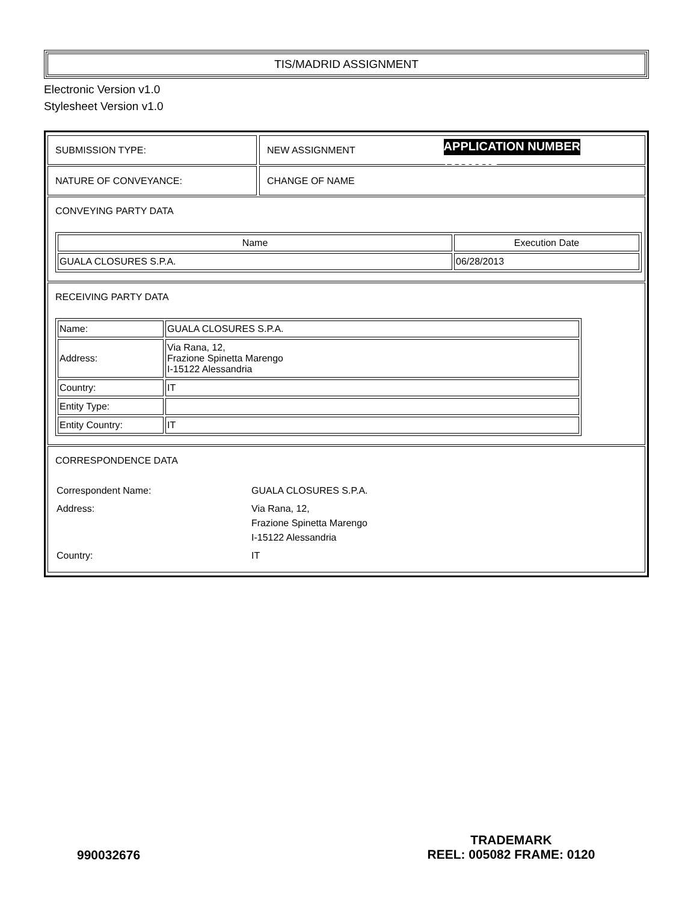TIS/MADRID ASSIGNMENT
Electronic Version v1.0
Stylesheet Version v1.0
SUBMISSION TYPE: NEW ASSIGNMENT APPLICATION NUMBER
79088361
NATURE OF CONVEYANCE: CHANGE OF NAME
CONVEYING PARTY DATA
| Name | Execution Date |
| --- | --- |
| GUALA CLOSURES S.P.A. | 06/28/2013 |
RECEIVING PARTY DATA
| Name: | GUALA CLOSURES S.P.A. |
| Address: | Via Rana, 12, Frazione Spinetta Marengo I-15122 Alessandria |
| Country: | IT |
| Entity Type: | |
| Entity Country: | IT |
CORRESPONDENCE DATA
| Correspondent Name: | GUALA CLOSURES S.P.A. |
| Address: | Via Rana, 12, Frazione Spinetta Marengo I-15122 Alessandria |
| Country: | IT |
990032676
TRADEMARK
REEL: 005082 FRAME: 0120